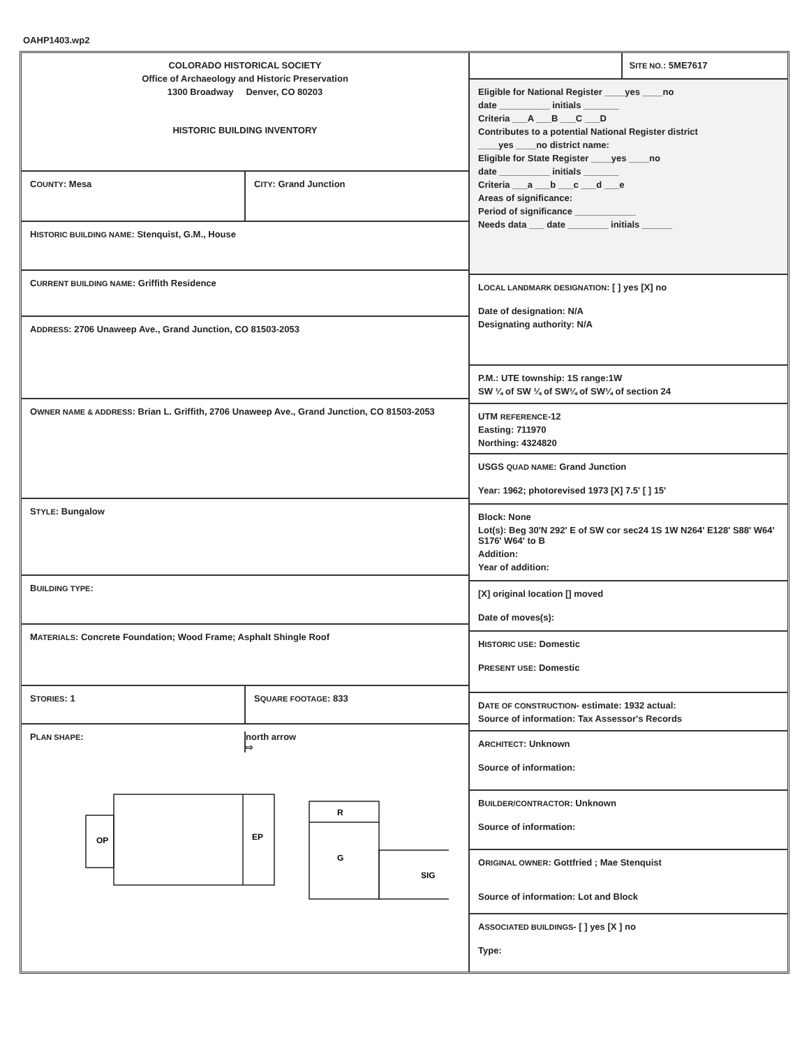OAHP1403.wp2
COLORADO HISTORICAL SOCIETY
Office of Archaeology and Historic Preservation
1300 Broadway Denver, CO 80203
HISTORIC BUILDING INVENTORY
COUNTY: Mesa CITY: Grand Junction
HISTORIC BUILDING NAME: Stenquist, G.M., House
CURRENT BUILDING NAME: Griffith Residence
ADDRESS: 2706 Unaweep Ave., Grand Junction, CO 81503-2053
OWNER NAME & ADDRESS: Brian L. Griffith, 2706 Unaweep Ave., Grand Junction, CO 81503-2053
STYLE: Bungalow
BUILDING TYPE:
MATERIALS: Concrete Foundation; Wood Frame; Asphalt Shingle Roof
STORIES: 1 SQUARE FOOTAGE: 833
PLAN SHAPE: north arrow
⇨
OP
EP
R
G
SIG
SITE NO.: 5ME7617
Eligible for National Register ____yes ____no
date __________ initials _______
Criteria ___A ___B ___C ___D
Contributes to a potential National Register district
____yes ____no district name:
Eligible for State Register ____yes ____no
date __________ initials _______
Criteria ___a ___b ___c ___d ___e
Areas of significance:
Period of significance ____________
Needs data ___ date ________ initials ______
LOCAL LANDMARK DESIGNATION: [ ] yes [X] no
Date of designation: N/A
Designating authority: N/A
P.M.: UTE township: 1S range:1W
SW ¼ of SW ¼ of SW¼ of SW¼ of section 24
UTM REFERENCE-12
Easting: 711970
Northing: 4324820
USGS QUAD NAME: Grand Junction
Year: 1962; photorevised 1973 [X] 7.5' [ ] 15'
Block: None
Lot(s): Beg 30'N 292' E of SW cor sec24 1S 1W N264' E128' S88' W64' S176' W64' to B
Addition:
Year of addition:
[X] original location [] moved
Date of moves(s):
HISTORIC USE: Domestic
PRESENT USE: Domestic
DATE OF CONSTRUCTION- estimate: 1932 actual:
Source of information: Tax Assessor's Records
ARCHITECT: Unknown
Source of information:
BUILDER/CONTRACTOR: Unknown
Source of information:
ORIGINAL OWNER: Gottfried ; Mae Stenquist
Source of information: Lot and Block
ASSOCIATED BUILDINGS- [ ] yes [X ] no
Type: